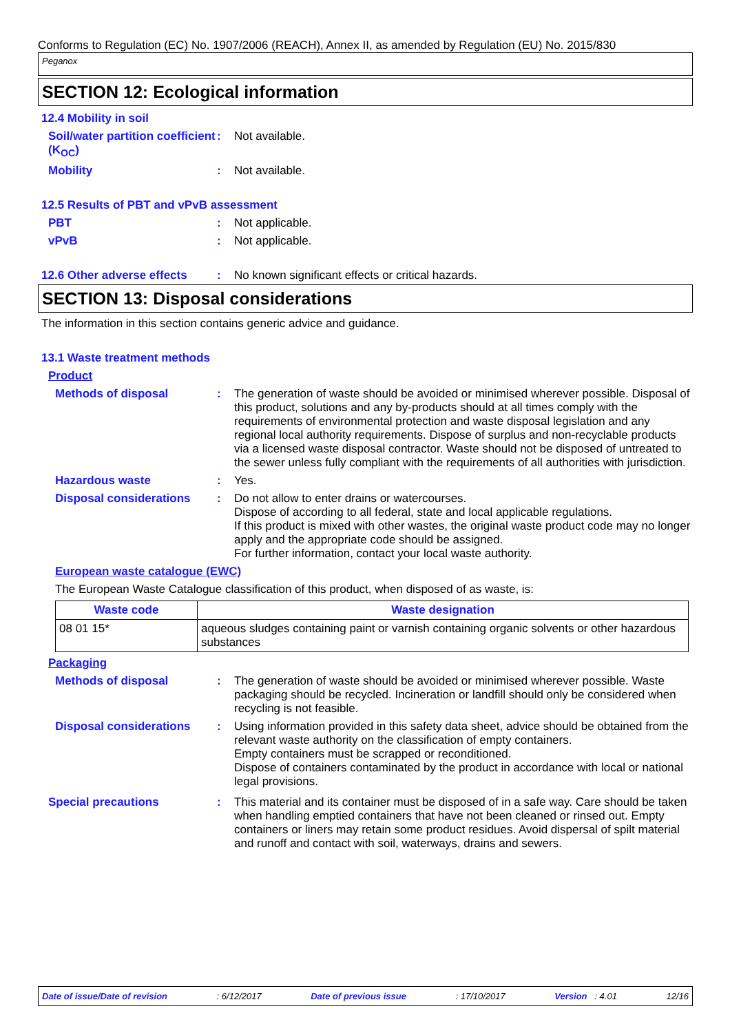Conforms to Regulation (EC) No. 1907/2006 (REACH), Annex II, as amended by Regulation (EU) No. 2015/830
Peganox
SECTION 12: Ecological information
12.4 Mobility in soil
Soil/water partition coefficient (K<sub>OC</sub>)
: Not available.
Mobility : Not available.
12.5 Results of PBT and vPvB assessment
PBT : Not applicable.
vPvB : Not applicable.
12.6 Other adverse effects
: No known significant effects or critical hazards.
SECTION 13: Disposal considerations
The information in this section contains generic advice and guidance.
13.1 Waste treatment methods
Product
Methods of disposal : The generation of waste should be avoided or minimised wherever possible. Disposal of this product, solutions and any by-products should at all times comply with the requirements of environmental protection and waste disposal legislation and any regional local authority requirements. Dispose of surplus and non-recyclable products via a licensed waste disposal contractor. Waste should not be disposed of untreated to the sewer unless fully compliant with the requirements of all authorities with jurisdiction.
Hazardous waste : Yes.
Disposal considerations : Do not allow to enter drains or watercourses.
Dispose of according to all federal, state and local applicable regulations.
If this product is mixed with other wastes, the original waste product code may no longer apply and the appropriate code should be assigned.
For further information, contact your local waste authority.
European waste catalogue (EWC)
The European Waste Catalogue classification of this product, when disposed of as waste, is:
| Waste code | Waste designation |
| --- | --- |
| 08 01 15* | aqueous sludges containing paint or varnish containing organic solvents or other hazardous substances |
Packaging
Methods of disposal : The generation of waste should be avoided or minimised wherever possible. Waste packaging should be recycled. Incineration or landfill should only be considered when recycling is not feasible.
Disposal considerations : Using information provided in this safety data sheet, advice should be obtained from the relevant waste authority on the classification of empty containers.
Empty containers must be scrapped or reconditioned.
Dispose of containers contaminated by the product in accordance with local or national legal provisions.
Special precautions : This material and its container must be disposed of in a safe way. Care should be taken when handling emptied containers that have not been cleaned or rinsed out. Empty containers or liners may retain some product residues. Avoid dispersal of spilt material and runoff and contact with soil, waterways, drains and sewers.
Date of issue/Date of revision: 6/12/2017 Date of previous issue: 17/10/2017 Version : 4.01 12/16